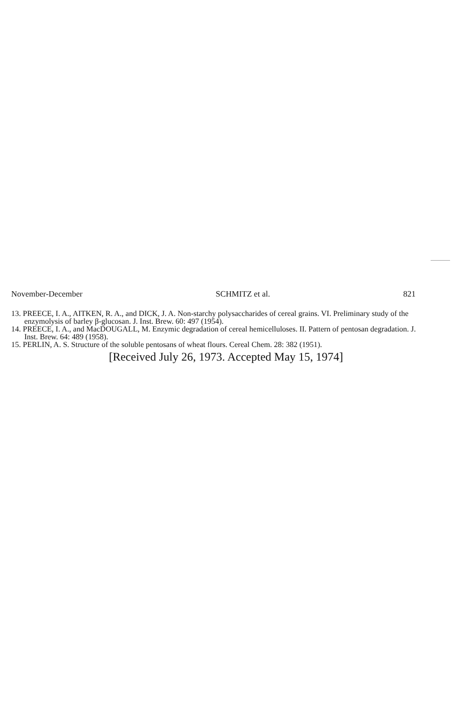November-December SCHMITZ et al. 821
13. PREECE, I. A., AITKEN, R. A., and DICK, J. A. Non-starchy polysaccharides of cereal grains. VI. Preliminary study of the enzymolysis of barley β-glucosan. J. Inst. Brew. 60: 497 (1954).
14. PREECE, I. A., and MacDOUGALL, M. Enzymic degradation of cereal hemicelluloses. II. Pattern of pentosan degradation. J. Inst. Brew. 64: 489 (1958).
15. PERLIN, A. S. Structure of the soluble pentosans of wheat flours. Cereal Chem. 28: 382 (1951).
[Received July 26, 1973. Accepted May 15, 1974]